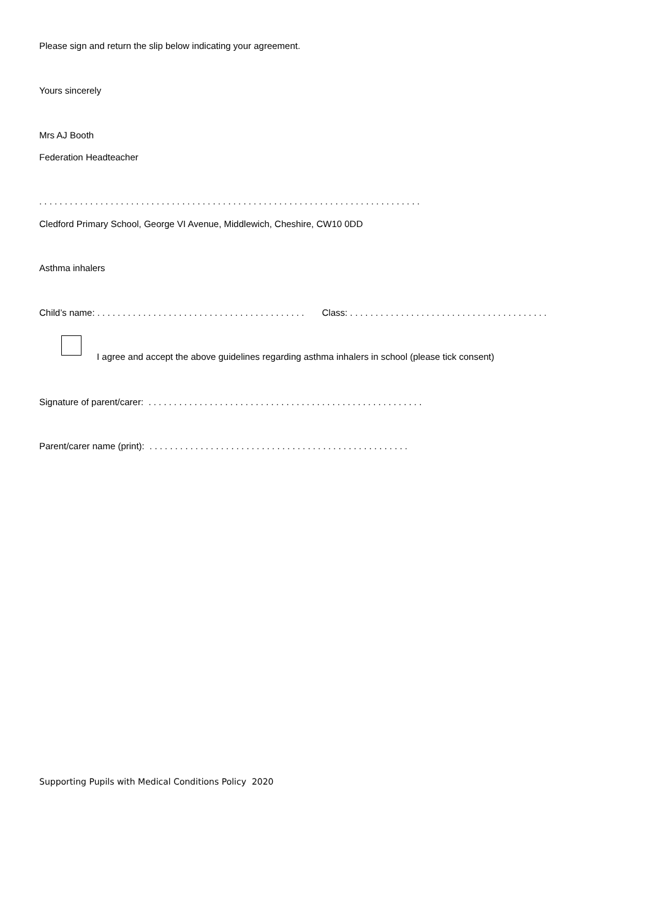Please sign and return the slip below indicating your agreement.
Yours sincerely
Mrs AJ Booth
Federation Headteacher
. . . . . . . . . . . . . . . . . . . . . . . . . . . . . . . . . . . . . . . . . . . . . . . . . . . . . . . . . . . . . . . . . . . . . . . . . . .
Cledford Primary School, George VI Avenue, Middlewich, Cheshire, CW10 0DD
Asthma inhalers
Child’s name: . . . . . . . . . . . . . . . . . . . . . . . . . . . . . . . . . . . . . . . . . Class: . . . . . . . . . . . . . . . . . . . . . . . . . . . . . . . . . . . . . . .
I agree and accept the above guidelines regarding asthma inhalers in school (please tick consent)
Signature of parent/carer: . . . . . . . . . . . . . . . . . . . . . . . . . . . . . . . . . . . . . . . . . . . . . . . . . . . . . .
Parent/carer name (print): . . . . . . . . . . . . . . . . . . . . . . . . . . . . . . . . . . . . . . . . . . . . . . . . . . .
Supporting Pupils with Medical Conditions Policy 2020